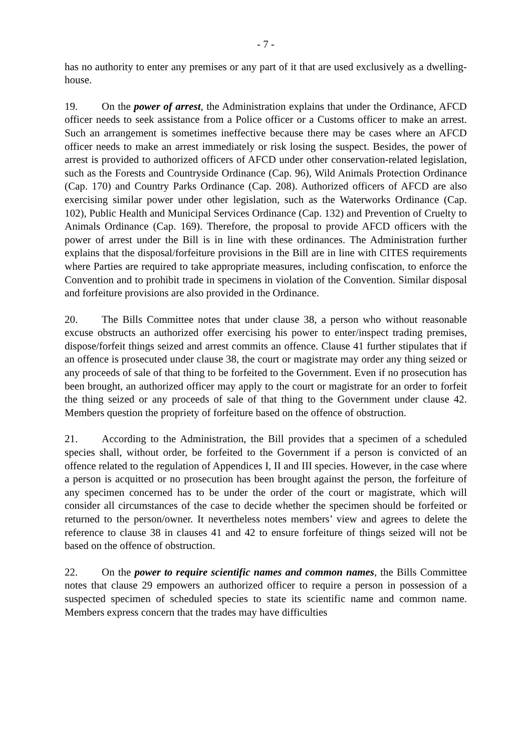- 7 -
has no authority to enter any premises or any part of it that are used exclusively as a dwelling-house.
19. On the power of arrest, the Administration explains that under the Ordinance, AFCD officer needs to seek assistance from a Police officer or a Customs officer to make an arrest. Such an arrangement is sometimes ineffective because there may be cases where an AFCD officer needs to make an arrest immediately or risk losing the suspect. Besides, the power of arrest is provided to authorized officers of AFCD under other conservation-related legislation, such as the Forests and Countryside Ordinance (Cap. 96), Wild Animals Protection Ordinance (Cap. 170) and Country Parks Ordinance (Cap. 208). Authorized officers of AFCD are also exercising similar power under other legislation, such as the Waterworks Ordinance (Cap. 102), Public Health and Municipal Services Ordinance (Cap. 132) and Prevention of Cruelty to Animals Ordinance (Cap. 169). Therefore, the proposal to provide AFCD officers with the power of arrest under the Bill is in line with these ordinances. The Administration further explains that the disposal/forfeiture provisions in the Bill are in line with CITES requirements where Parties are required to take appropriate measures, including confiscation, to enforce the Convention and to prohibit trade in specimens in violation of the Convention. Similar disposal and forfeiture provisions are also provided in the Ordinance.
20. The Bills Committee notes that under clause 38, a person who without reasonable excuse obstructs an authorized offer exercising his power to enter/inspect trading premises, dispose/forfeit things seized and arrest commits an offence. Clause 41 further stipulates that if an offence is prosecuted under clause 38, the court or magistrate may order any thing seized or any proceeds of sale of that thing to be forfeited to the Government. Even if no prosecution has been brought, an authorized officer may apply to the court or magistrate for an order to forfeit the thing seized or any proceeds of sale of that thing to the Government under clause 42. Members question the propriety of forfeiture based on the offence of obstruction.
21. According to the Administration, the Bill provides that a specimen of a scheduled species shall, without order, be forfeited to the Government if a person is convicted of an offence related to the regulation of Appendices I, II and III species. However, in the case where a person is acquitted or no prosecution has been brought against the person, the forfeiture of any specimen concerned has to be under the order of the court or magistrate, which will consider all circumstances of the case to decide whether the specimen should be forfeited or returned to the person/owner. It nevertheless notes members’ view and agrees to delete the reference to clause 38 in clauses 41 and 42 to ensure forfeiture of things seized will not be based on the offence of obstruction.
22. On the power to require scientific names and common names, the Bills Committee notes that clause 29 empowers an authorized officer to require a person in possession of a suspected specimen of scheduled species to state its scientific name and common name. Members express concern that the trades may have difficulties